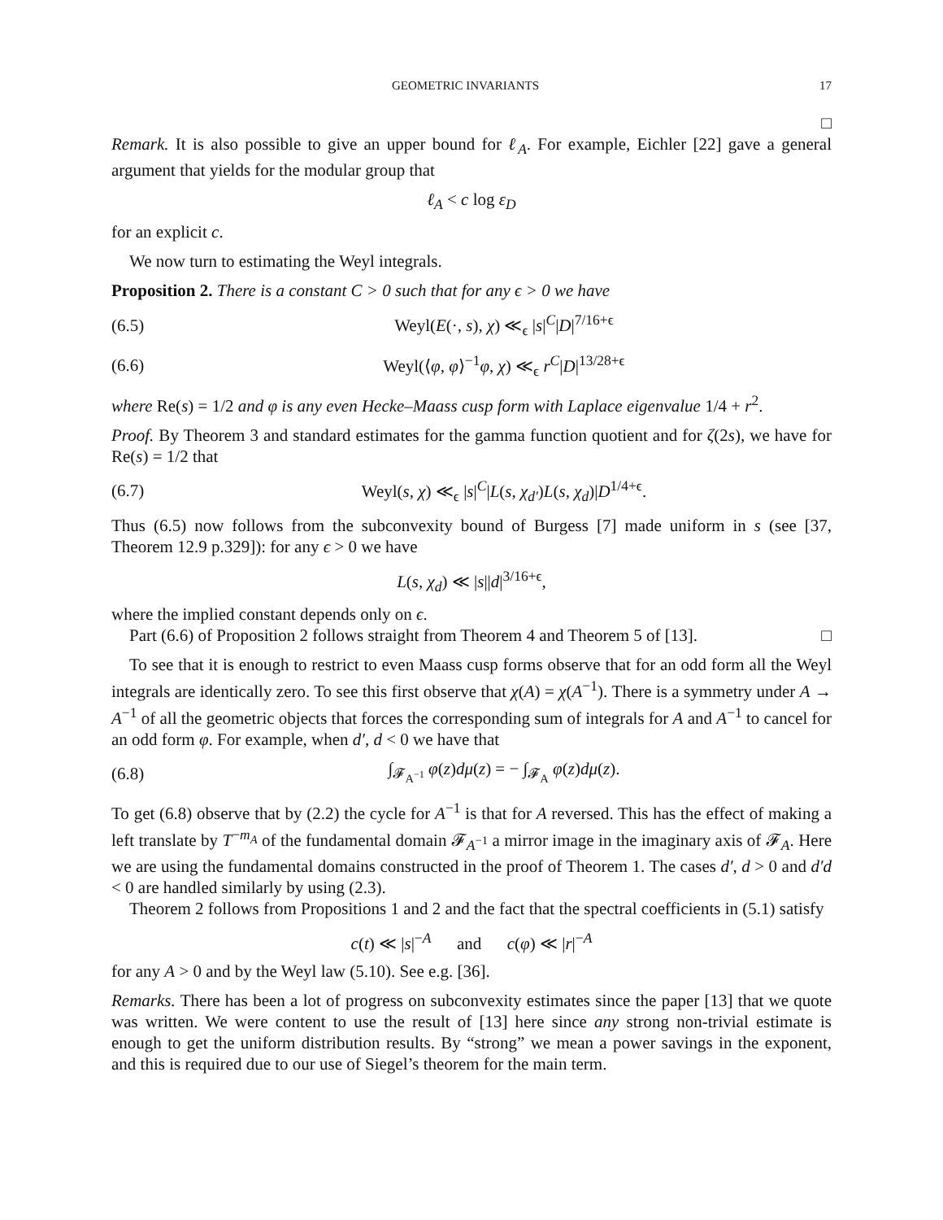GEOMETRIC INVARIANTS 17
□
Remark. It is also possible to give an upper bound for ℓ<sub>A</sub>. For example, Eichler [22] gave a general argument that yields for the modular group that
ℓ<sub>A</sub> < c log ε<sub>D</sub>
for an explicit c.
We now turn to estimating the Weyl integrals.
Proposition 2. There is a constant C > 0 such that for any ϵ > 0 we have
(6.5) Weyl(E(·, s), χ) ≪<sub>ϵ</sub> |s|<sup>C</sup>|D|<sup>7/16+ϵ</sup>
(6.6) Weyl(⟨φ, φ⟩<sup>−1</sup>φ, χ) ≪<sub>ϵ</sub> r<sup>C</sup>|D|<sup>13/28+ϵ</sup>
where Re(s) = 1/2 and φ is any even Hecke–Maass cusp form with Laplace eigenvalue 1/4 + r<sup>2</sup>.
Proof. By Theorem 3 and standard estimates for the gamma function quotient and for ζ(2s), we have for Re(s) = 1/2 that
(6.7) Weyl(s, χ) ≪<sub>ϵ</sub> |s|<sup>C</sup>|L(s, χ<sub>d′</sub>)L(s, χ<sub>d</sub>)|D<sup>1/4+ϵ</sup>.
Thus (6.5) now follows from the subconvexity bound of Burgess [7] made uniform in s (see [37, Theorem 12.9 p.329]): for any ϵ > 0 we have
L(s, χ<sub>d</sub>) ≪ |s||d|<sup>3/16+ϵ</sup>,
where the implied constant depends only on ϵ.
Part (6.6) of Proposition 2 follows straight from Theorem 4 and Theorem 5 of [13]. □
To see that it is enough to restrict to even Maass cusp forms observe that for an odd form all the Weyl integrals are identically zero. To see this first observe that χ(A) = χ(A<sup>−1</sup>). There is a symmetry under A → A<sup>−1</sup> of all the geometric objects that forces the corresponding sum of integrals for A and A<sup>−1</sup> to cancel for an odd form φ. For example, when d′, d < 0 we have that
(6.8) ∫<sub>𝓕<sub>A<sup>−1</sup></sub></sub> φ(z)dμ(z) = − ∫<sub>𝓕<sub>A</sub></sub> φ(z)dμ(z).
To get (6.8) observe that by (2.2) the cycle for A<sup>−1</sup> is that for A reversed. This has the effect of making a left translate by T<sup>−m<sub>A</sub></sup> of the fundamental domain 𝓕<sub>A<sup>−1</sup></sub> a mirror image in the imaginary axis of 𝓕<sub>A</sub>. Here we are using the fundamental domains constructed in the proof of Theorem 1. The cases d′, d > 0 and d′d < 0 are handled similarly by using (2.3).
Theorem 2 follows from Propositions 1 and 2 and the fact that the spectral coefficients in (5.1) satisfy
c(t) ≪ |s|<sup>−A</sup> and c(φ) ≪ |r|<sup>−A</sup>
for any A > 0 and by the Weyl law (5.10). See e.g. [36].
Remarks. There has been a lot of progress on subconvexity estimates since the paper [13] that we quote was written. We were content to use the result of [13] here since any strong non-trivial estimate is enough to get the uniform distribution results. By “strong” we mean a power savings in the exponent, and this is required due to our use of Siegel’s theorem for the main term.